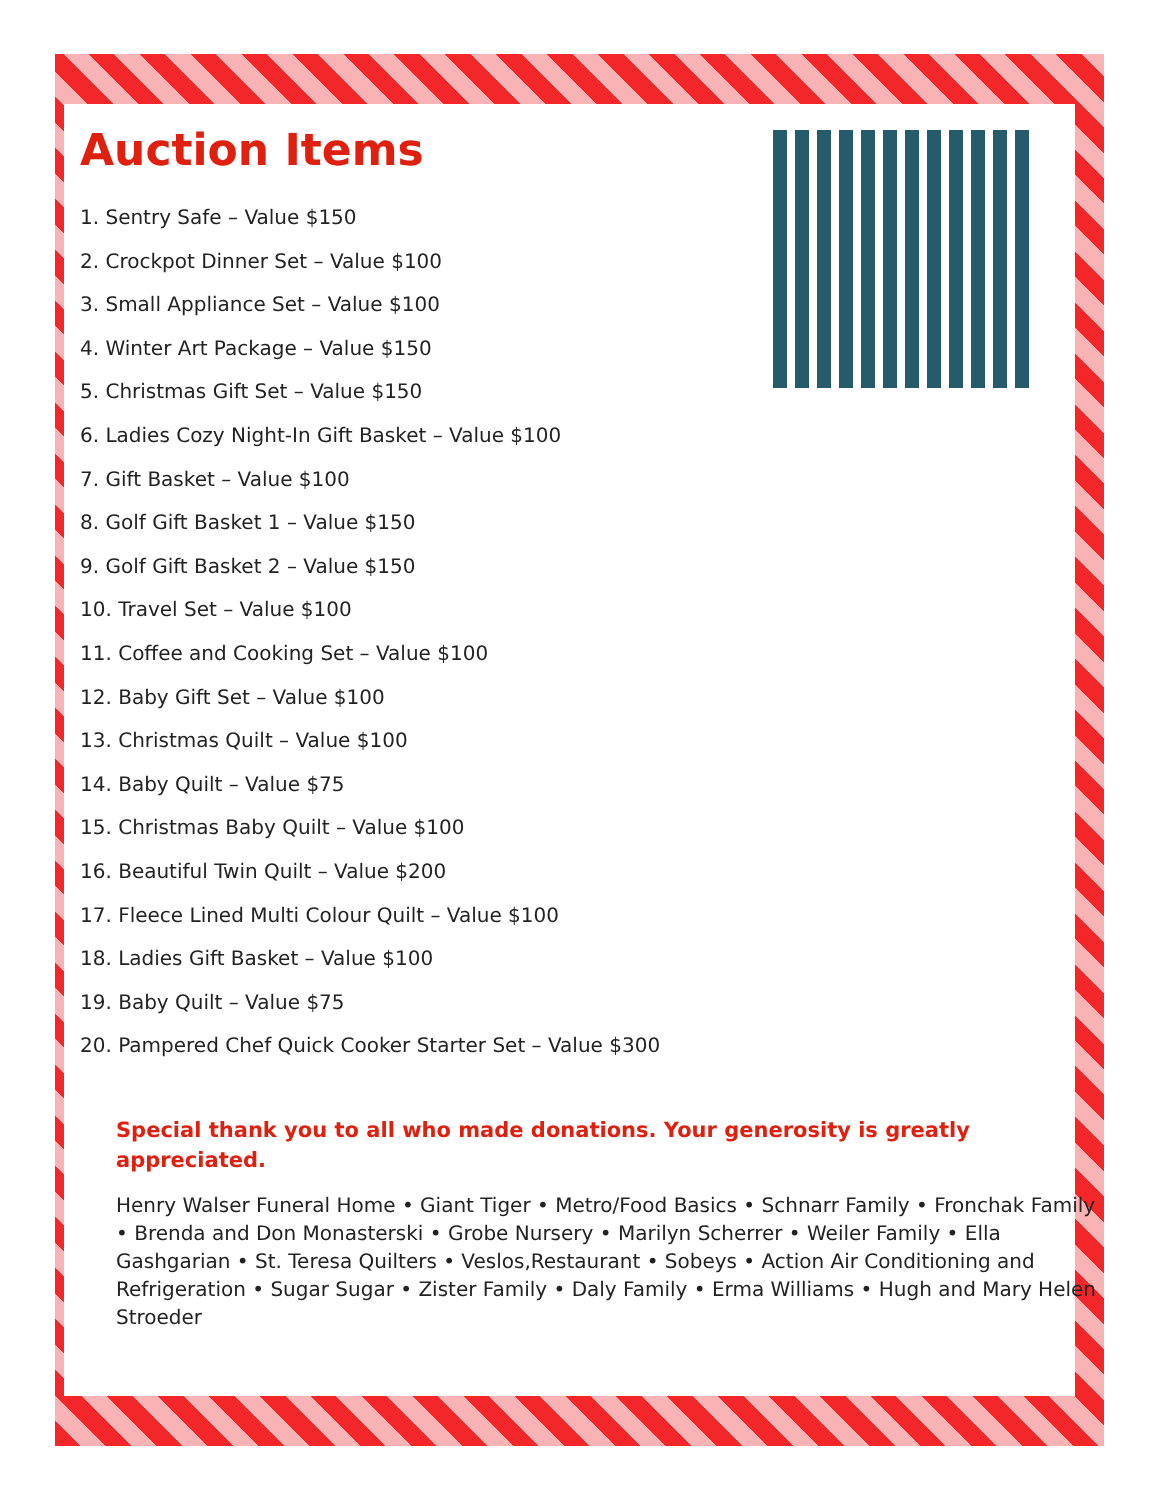Auction Items
1. Sentry Safe – Value $150
2. Crockpot Dinner Set – Value $100
3. Small Appliance Set – Value $100
4. Winter Art Package – Value $150
5. Christmas Gift Set – Value $150
6. Ladies Cozy Night-In Gift Basket – Value $100
7. Gift Basket – Value $100
8. Golf Gift Basket 1 – Value $150
9. Golf Gift Basket 2 – Value $150
10. Travel Set – Value $100
11. Coffee and Cooking Set – Value $100
12. Baby Gift Set – Value $100
13. Christmas Quilt – Value $100
14. Baby Quilt – Value $75
15. Christmas Baby Quilt – Value $100
16. Beautiful Twin Quilt – Value $200
17. Fleece Lined Multi Colour Quilt – Value $100
18. Ladies Gift Basket – Value $100
19. Baby Quilt – Value $75
20. Pampered Chef Quick Cooker Starter Set – Value $300
Special thank you to all who made donations. Your generosity is greatly appreciated.
Henry Walser Funeral Home • Giant Tiger • Metro/Food Basics • Schnarr Family • Fronchak Family • Brenda and Don Monasterski • Grobe Nursery • Marilyn Scherrer • Weiler Family • Ella Gashgarian • St. Teresa Quilters • Veslos,Restaurant • Sobeys • Action Air Conditioning and Refrigeration • Sugar Sugar • Zister Family • Daly Family • Erma Williams • Hugh and Mary Helen Stroeder